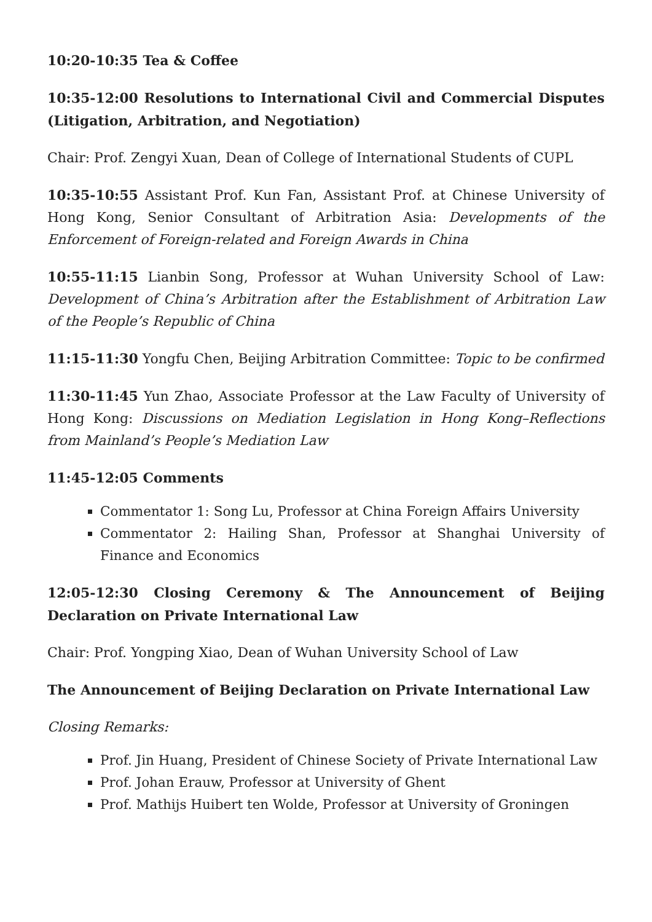10:20-10:35 Tea & Coffee
10:35-12:00 Resolutions to International Civil and Commercial Disputes (Litigation, Arbitration, and Negotiation)
Chair: Prof. Zengyi Xuan, Dean of College of International Students of CUPL
10:35-10:55 Assistant Prof. Kun Fan, Assistant Prof. at Chinese University of Hong Kong, Senior Consultant of Arbitration Asia: Developments of the Enforcement of Foreign-related and Foreign Awards in China
10:55-11:15 Lianbin Song, Professor at Wuhan University School of Law: Development of China’s Arbitration after the Establishment of Arbitration Law of the People’s Republic of China
11:15-11:30 Yongfu Chen, Beijing Arbitration Committee: Topic to be confirmed
11:30-11:45 Yun Zhao, Associate Professor at the Law Faculty of University of Hong Kong: Discussions on Mediation Legislation in Hong Kong–Reflections from Mainland’s People’s Mediation Law
11:45-12:05 Comments
Commentator 1: Song Lu, Professor at China Foreign Affairs University
Commentator 2: Hailing Shan, Professor at Shanghai University of Finance and Economics
12:05-12:30 Closing Ceremony & The Announcement of Beijing Declaration on Private International Law
Chair: Prof. Yongping Xiao, Dean of Wuhan University School of Law
The Announcement of Beijing Declaration on Private International Law
Closing Remarks:
Prof. Jin Huang, President of Chinese Society of Private International Law
Prof. Johan Erauw, Professor at University of Ghent
Prof. Mathijs Huibert ten Wolde, Professor at University of Groningen